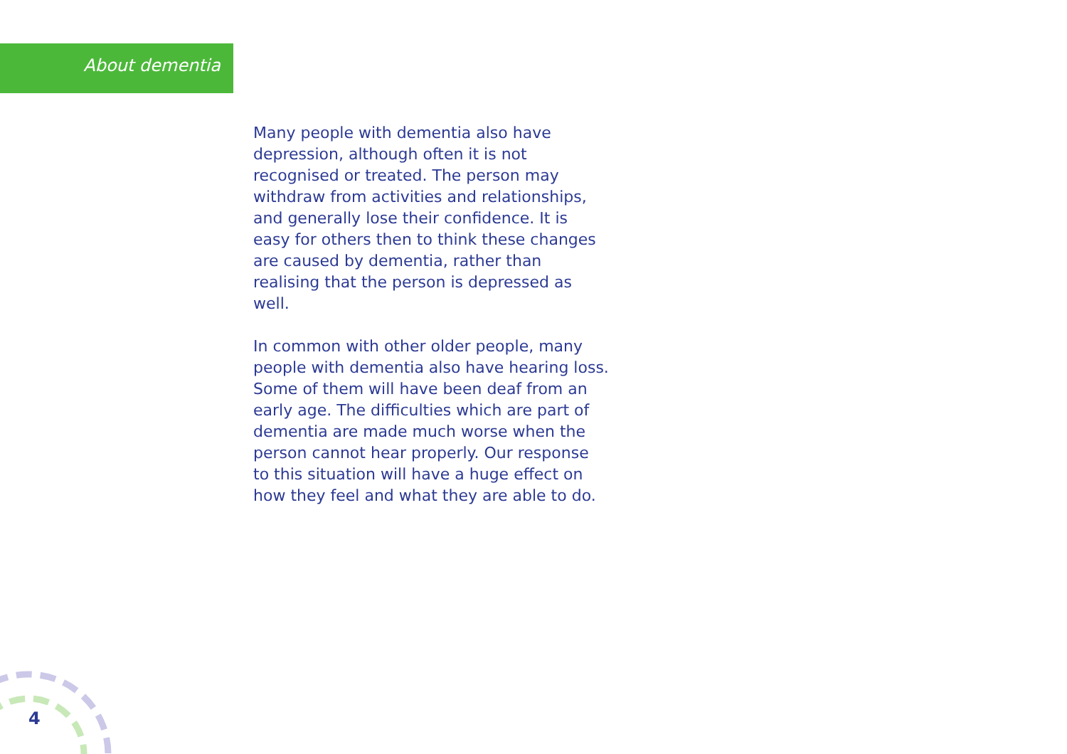About dementia
Many people with dementia also have depression, although often it is not recognised or treated. The person may withdraw from activities and relationships, and generally lose their confidence. It is easy for others then to think these changes are caused by dementia, rather than realising that the person is depressed as well.
In common with other older people, many people with dementia also have hearing loss. Some of them will have been deaf from an early age. The difficulties which are part of dementia are made much worse when the person cannot hear properly. Our response to this situation will have a huge effect on how they feel and what they are able to do.
4